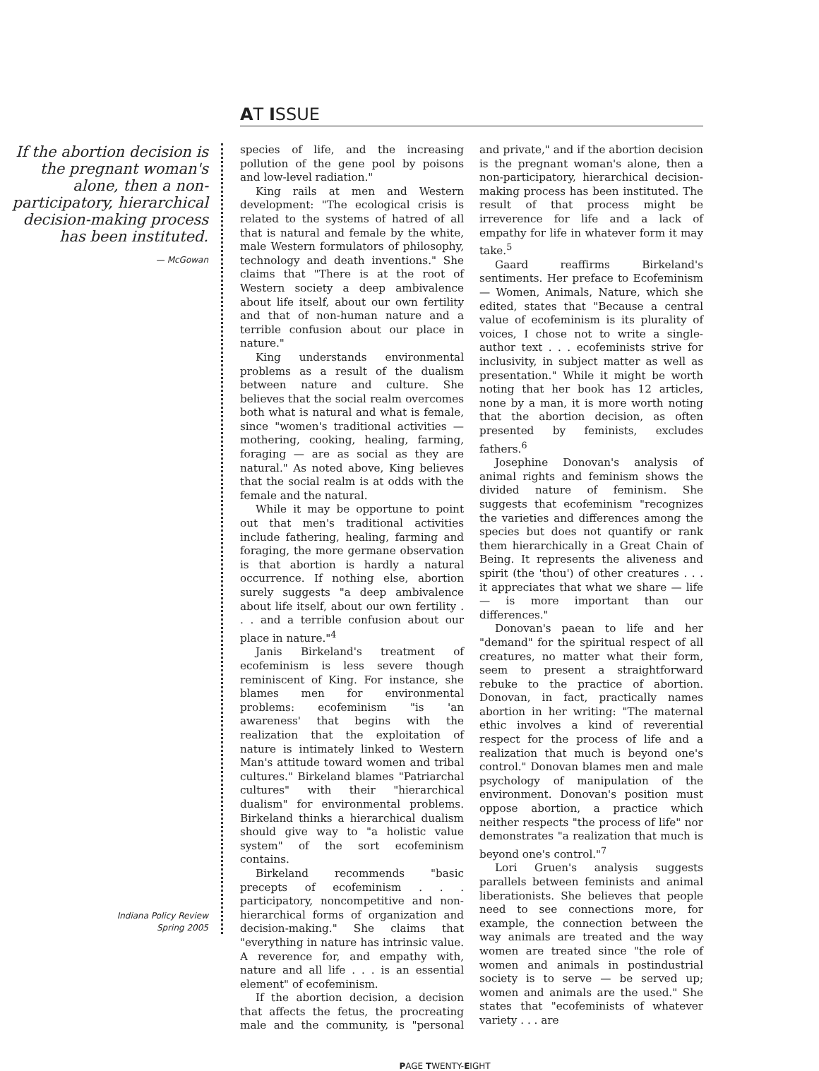AT ISSUE
If the abortion decision is the pregnant woman's alone, then a non-participatory, hierarchical decision-making process has been instituted.
— McGowan
Indiana Policy Review
Spring 2005
species of life, and the increasing pollution of the gene pool by poisons and low-level radiation."
King rails at men and Western development: "The ecological crisis is related to the systems of hatred of all that is natural and female by the white, male Western formulators of philosophy, technology and death inventions." She claims that "There is at the root of Western society a deep ambivalence about life itself, about our own fertility and that of non-human nature and a terrible confusion about our place in nature."
King understands environmental problems as a result of the dualism between nature and culture. She believes that the social realm overcomes both what is natural and what is female, since "women's traditional activities — mothering, cooking, healing, farming, foraging — are as social as they are natural." As noted above, King believes that the social realm is at odds with the female and the natural.
While it may be opportune to point out that men's traditional activities include fathering, healing, farming and foraging, the more germane observation is that abortion is hardly a natural occurrence. If nothing else, abortion surely suggests "a deep ambivalence about life itself, about our own fertility . . . and a terrible confusion about our place in nature."<sup>4</sup>
Janis Birkeland's treatment of ecofeminism is less severe though reminiscent of King. For instance, she blames men for environmental problems: ecofeminism "is 'an awareness' that begins with the realization that the exploitation of nature is intimately linked to Western Man's attitude toward women and tribal cultures." Birkeland blames "Patriarchal cultures" with their "hierarchical dualism" for environmental problems. Birkeland thinks a hierarchical dualism should give way to "a holistic value system" of the sort ecofeminism contains.
Birkeland recommends "basic precepts of ecofeminism . . . participatory, noncompetitive and non-hierarchical forms of organization and decision-making." She claims that "everything in nature has intrinsic value. A reverence for, and empathy with, nature and all life . . . is an essential element" of ecofeminism.
If the abortion decision, a decision that affects the fetus, the procreating male and the community, is "personal and private," and if the abortion decision is the pregnant woman's alone, then a non-participatory, hierarchical decision-making process has been instituted. The result of that process might be irreverence for life and a lack of empathy for life in whatever form it may take.<sup>5</sup>
Gaard reaffirms Birkeland's sentiments. Her preface to Ecofeminism — Women, Animals, Nature, which she edited, states that "Because a central value of ecofeminism is its plurality of voices, I chose not to write a single-author text . . . ecofeminists strive for inclusivity, in subject matter as well as presentation." While it might be worth noting that her book has 12 articles, none by a man, it is more worth noting that the abortion decision, as often presented by feminists, excludes fathers.<sup>6</sup>
Josephine Donovan's analysis of animal rights and feminism shows the divided nature of feminism. She suggests that ecofeminism "recognizes the varieties and differences among the species but does not quantify or rank them hierarchically in a Great Chain of Being. It represents the aliveness and spirit (the 'thou') of other creatures . . . it appreciates that what we share — life — is more important than our differences."
Donovan's paean to life and her "demand" for the spiritual respect of all creatures, no matter what their form, seem to present a straightforward rebuke to the practice of abortion. Donovan, in fact, practically names abortion in her writing: "The maternal ethic involves a kind of reverential respect for the process of life and a realization that much is beyond one's control." Donovan blames men and male psychology of manipulation of the environment. Donovan's position must oppose abortion, a practice which neither respects "the process of life" nor demonstrates "a realization that much is beyond one's control."<sup>7</sup>
Lori Gruen's analysis suggests parallels between feminists and animal liberationists. She believes that people need to see connections more, for example, the connection between the way animals are treated and the way women are treated since "the role of women and animals in postindustrial society is to serve — be served up; women and animals are the used." She states that "ecofeminists of whatever variety . . . are
PAGE TWENTY-EIGHT